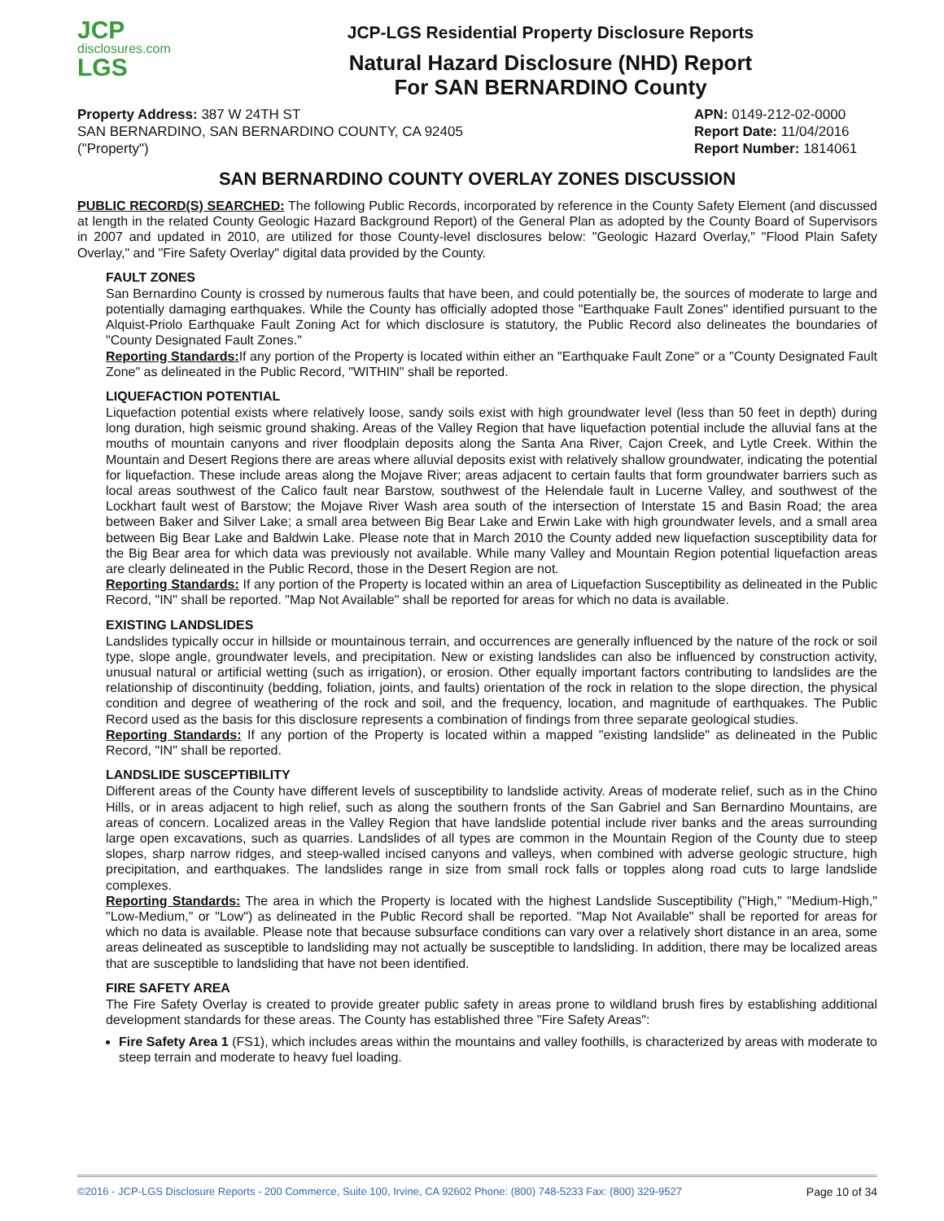JCP
disclosures.com
LGS
JCP-LGS Residential Property Disclosure Reports
Natural Hazard Disclosure (NHD) Report
For SAN BERNARDINO County
Property Address: 387 W 24TH ST
SAN BERNARDINO, SAN BERNARDINO COUNTY, CA 92405
("Property")
APN: 0149-212-02-0000
Report Date: 11/04/2016
Report Number: 1814061
SAN BERNARDINO COUNTY OVERLAY ZONES DISCUSSION
PUBLIC RECORD(S) SEARCHED: The following Public Records, incorporated by reference in the County Safety Element (and discussed at length in the related County Geologic Hazard Background Report) of the General Plan as adopted by the County Board of Supervisors in 2007 and updated in 2010, are utilized for those County-level disclosures below: "Geologic Hazard Overlay," "Flood Plain Safety Overlay," and "Fire Safety Overlay" digital data provided by the County.
FAULT ZONES
San Bernardino County is crossed by numerous faults that have been, and could potentially be, the sources of moderate to large and potentially damaging earthquakes. While the County has officially adopted those "Earthquake Fault Zones" identified pursuant to the Alquist-Priolo Earthquake Fault Zoning Act for which disclosure is statutory, the Public Record also delineates the boundaries of "County Designated Fault Zones."
Reporting Standards: If any portion of the Property is located within either an "Earthquake Fault Zone" or a "County Designated Fault Zone" as delineated in the Public Record, "WITHIN" shall be reported.
LIQUEFACTION POTENTIAL
Liquefaction potential exists where relatively loose, sandy soils exist with high groundwater level (less than 50 feet in depth) during long duration, high seismic ground shaking. Areas of the Valley Region that have liquefaction potential include the alluvial fans at the mouths of mountain canyons and river floodplain deposits along the Santa Ana River, Cajon Creek, and Lytle Creek. Within the Mountain and Desert Regions there are areas where alluvial deposits exist with relatively shallow groundwater, indicating the potential for liquefaction. These include areas along the Mojave River; areas adjacent to certain faults that form groundwater barriers such as local areas southwest of the Calico fault near Barstow, southwest of the Helendale fault in Lucerne Valley, and southwest of the Lockhart fault west of Barstow; the Mojave River Wash area south of the intersection of Interstate 15 and Basin Road; the area between Baker and Silver Lake; a small area between Big Bear Lake and Erwin Lake with high groundwater levels, and a small area between Big Bear Lake and Baldwin Lake. Please note that in March 2010 the County added new liquefaction susceptibility data for the Big Bear area for which data was previously not available. While many Valley and Mountain Region potential liquefaction areas are clearly delineated in the Public Record, those in the Desert Region are not.
Reporting Standards: If any portion of the Property is located within an area of Liquefaction Susceptibility as delineated in the Public Record, "IN" shall be reported. "Map Not Available" shall be reported for areas for which no data is available.
EXISTING LANDSLIDES
Landslides typically occur in hillside or mountainous terrain, and occurrences are generally influenced by the nature of the rock or soil type, slope angle, groundwater levels, and precipitation. New or existing landslides can also be influenced by construction activity, unusual natural or artificial wetting (such as irrigation), or erosion. Other equally important factors contributing to landslides are the relationship of discontinuity (bedding, foliation, joints, and faults) orientation of the rock in relation to the slope direction, the physical condition and degree of weathering of the rock and soil, and the frequency, location, and magnitude of earthquakes. The Public Record used as the basis for this disclosure represents a combination of findings from three separate geological studies.
Reporting Standards: If any portion of the Property is located within a mapped "existing landslide" as delineated in the Public Record, "IN" shall be reported.
LANDSLIDE SUSCEPTIBILITY
Different areas of the County have different levels of susceptibility to landslide activity. Areas of moderate relief, such as in the Chino Hills, or in areas adjacent to high relief, such as along the southern fronts of the San Gabriel and San Bernardino Mountains, are areas of concern. Localized areas in the Valley Region that have landslide potential include river banks and the areas surrounding large open excavations, such as quarries. Landslides of all types are common in the Mountain Region of the County due to steep slopes, sharp narrow ridges, and steep-walled incised canyons and valleys, when combined with adverse geologic structure, high precipitation, and earthquakes. The landslides range in size from small rock falls or topples along road cuts to large landslide complexes.
Reporting Standards: The area in which the Property is located with the highest Landslide Susceptibility ("High," "Medium-High," "Low-Medium," or "Low") as delineated in the Public Record shall be reported. "Map Not Available" shall be reported for areas for which no data is available. Please note that because subsurface conditions can vary over a relatively short distance in an area, some areas delineated as susceptible to landsliding may not actually be susceptible to landsliding. In addition, there may be localized areas that are susceptible to landsliding that have not been identified.
FIRE SAFETY AREA
The Fire Safety Overlay is created to provide greater public safety in areas prone to wildland brush fires by establishing additional development standards for these areas. The County has established three "Fire Safety Areas":
Fire Safety Area 1 (FS1), which includes areas within the mountains and valley foothills, is characterized by areas with moderate to steep terrain and moderate to heavy fuel loading.
©2016 - JCP-LGS Disclosure Reports - 200 Commerce, Suite 100, Irvine, CA 92602 Phone: (800) 748-5233 Fax: (800) 329-9527 Page 10 of 34